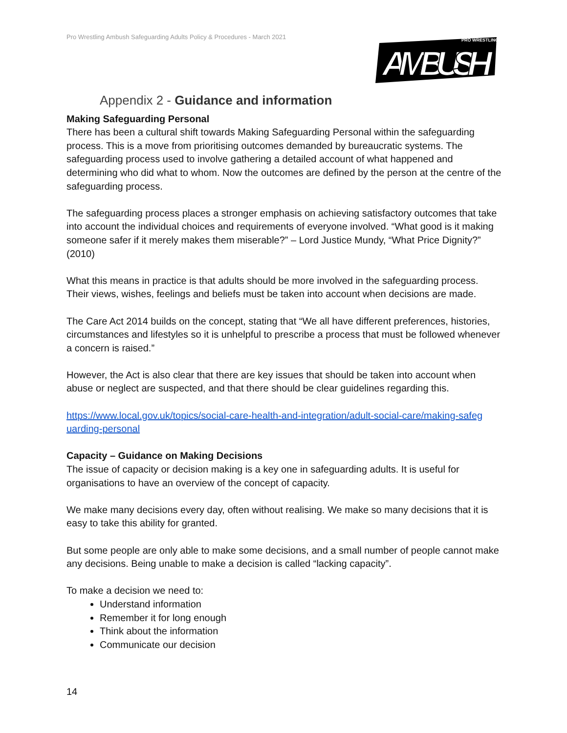Pro Wrestling Ambush Safeguarding Adults Policy & Procedures - March 2021
AMBUSH
PRO WRESTLING
Appendix 2 - Guidance and information
Making Safeguarding Personal
There has been a cultural shift towards Making Safeguarding Personal within the safeguarding process. This is a move from prioritising outcomes demanded by bureaucratic systems. The safeguarding process used to involve gathering a detailed account of what happened and determining who did what to whom. Now the outcomes are defined by the person at the centre of the safeguarding process.
The safeguarding process places a stronger emphasis on achieving satisfactory outcomes that take into account the individual choices and requirements of everyone involved. “What good is it making someone safer if it merely makes them miserable?” – Lord Justice Mundy, “What Price Dignity?” (2010)
What this means in practice is that adults should be more involved in the safeguarding process. Their views, wishes, feelings and beliefs must be taken into account when decisions are made.
The Care Act 2014 builds on the concept, stating that “We all have different preferences, histories, circumstances and lifestyles so it is unhelpful to prescribe a process that must be followed whenever a concern is raised.”
However, the Act is also clear that there are key issues that should be taken into account when abuse or neglect are suspected, and that there should be clear guidelines regarding this.
https://www.local.gov.uk/topics/social-care-health-and-integration/adult-social-care/making-safeg uarding-personal
Capacity – Guidance on Making Decisions
The issue of capacity or decision making is a key one in safeguarding adults. It is useful for organisations to have an overview of the concept of capacity.
We make many decisions every day, often without realising. We make so many decisions that it is easy to take this ability for granted.
But some people are only able to make some decisions, and a small number of people cannot make any decisions. Being unable to make a decision is called “lacking capacity”.
To make a decision we need to:
Understand information
Remember it for long enough
Think about the information
Communicate our decision
14